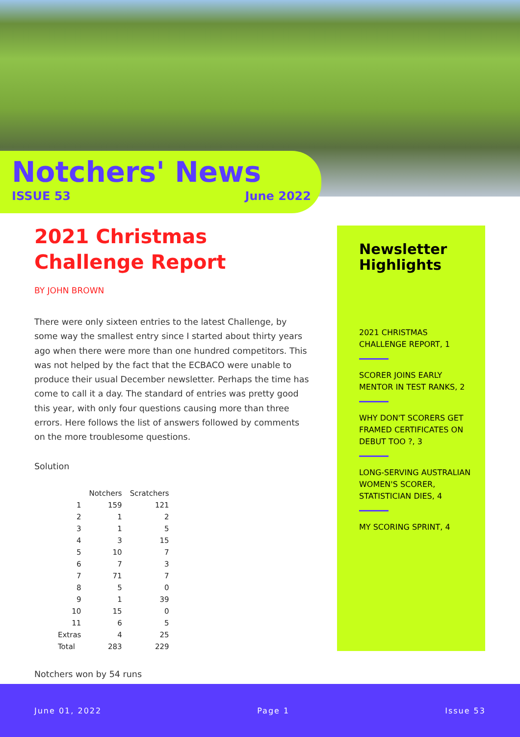Notchers' News
ISSUE 53 June 2022
2021 Christmas Challenge Report
BY JOHN BROWN
There were only sixteen entries to the latest Challenge, by some way the smallest entry since I started about thirty years ago when there were more than one hundred competitors. This was not helped by the fact that the ECBACO were unable to produce their usual December newsletter. Perhaps the time has come to call it a day. The standard of entries was pretty good this year, with only four questions causing more than three errors. Here follows the list of answers followed by comments on the more troublesome questions.
Solution
| | Notchers | Scratchers |
| --- | --- | --- |
| 1 | 159 | 121 |
| 2 | 1 | 2 |
| 3 | 1 | 5 |
| 4 | 3 | 15 |
| 5 | 10 | 7 |
| 6 | 7 | 3 |
| 7 | 71 | 7 |
| 8 | 5 | 0 |
| 9 | 1 | 39 |
| 10 | 15 | 0 |
| 11 | 6 | 5 |
| Extras | 4 | 25 |
| Total | 283 | 229 |
Notchers won by 54 runs
Newsletter Highlights
2021 CHRISTMAS CHALLENGE REPORT, 1
SCORER JOINS EARLY MENTOR IN TEST RANKS, 2
WHY DON'T SCORERS GET FRAMED CERTIFICATES ON DEBUT TOO ?, 3
LONG-SERVING AUSTRALIAN WOMEN'S SCORER, STATISTICIAN DIES, 4
MY SCORING SPRINT, 4
June 01, 2022 Page 1 Issue 53